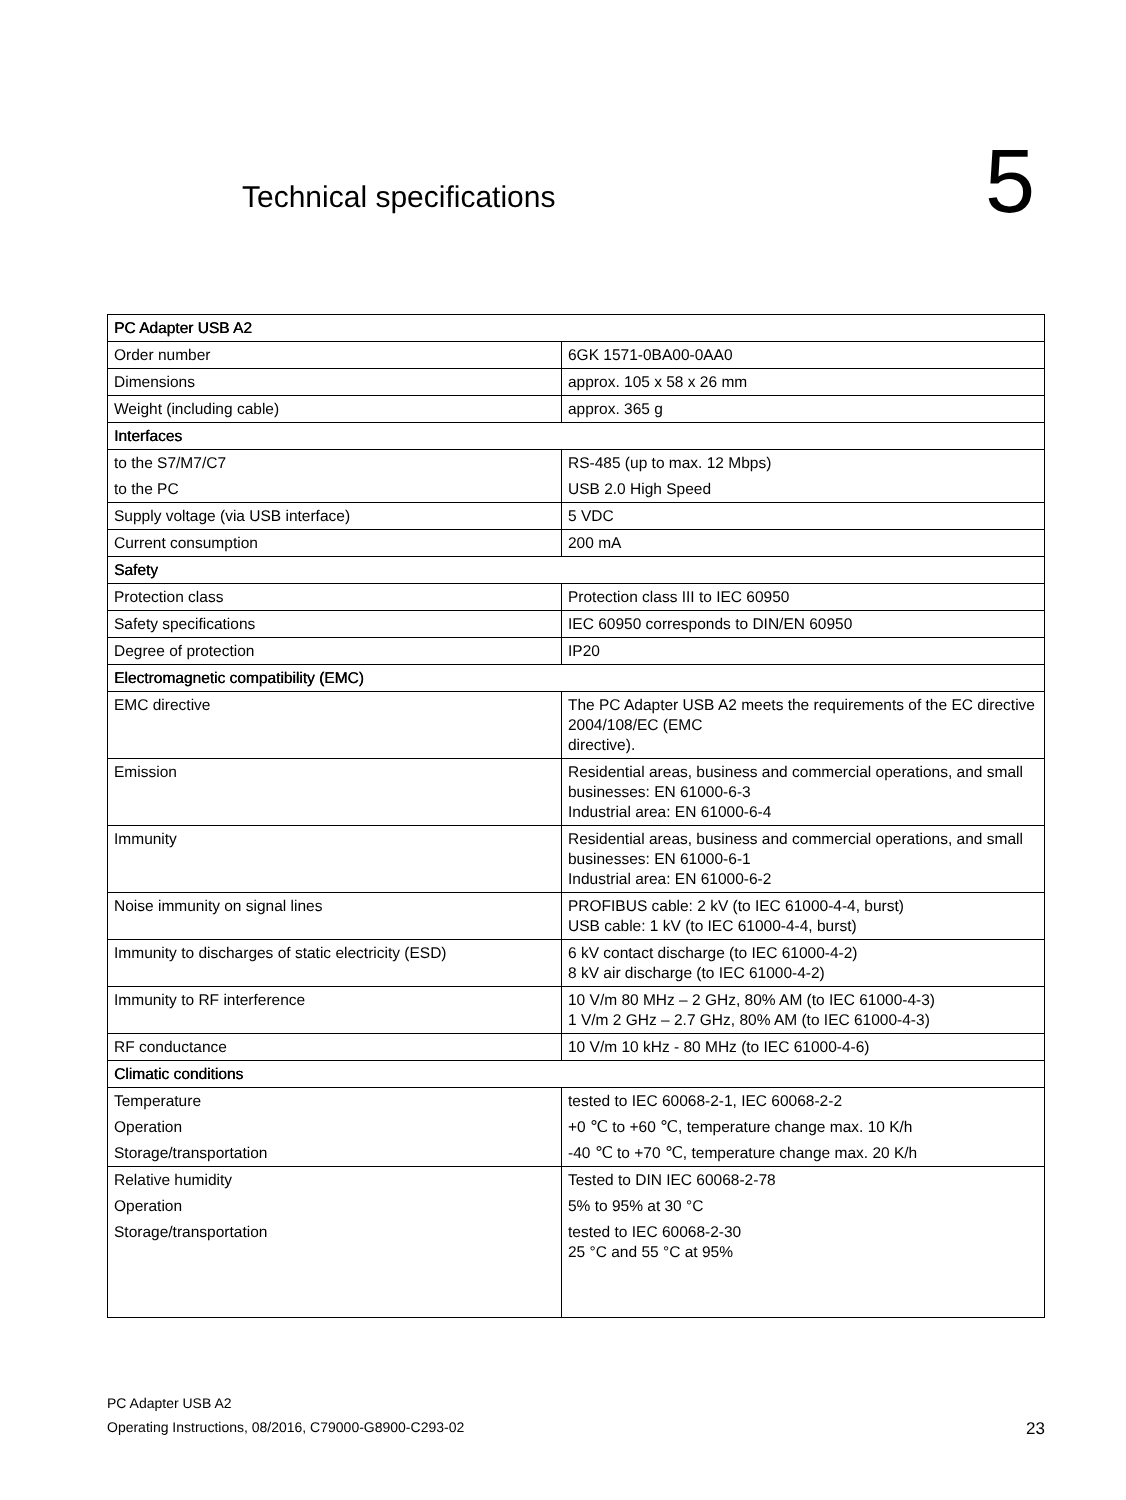Technical specifications 5
| PC Adapter USB A2 | |
| --- | --- |
| Order number | 6GK 1571-0BA00-0AA0 |
| Dimensions | approx. 105 x 58 x 26 mm |
| Weight (including cable) | approx. 365 g |
| Interfaces | |
| to the S7/M7/C7 to the PC | RS-485 (up to max. 12 Mbps) USB 2.0 High Speed |
| Supply voltage (via USB interface) | 5 VDC |
| Current consumption | 200 mA |
| Safety | |
| Protection class | Protection class III to IEC 60950 |
| Safety specifications | IEC 60950 corresponds to DIN/EN 60950 |
| Degree of protection | IP20 |
| Electromagnetic compatibility (EMC) | |
| EMC directive | The PC Adapter USB A2 meets the requirements of the EC directive 2004/108/EC (EMC directive). |
| Emission | Residential areas, business and commercial operations, and small businesses: EN 61000-6-3 Industrial area: EN 61000-6-4 |
| Immunity | Residential areas, business and commercial operations, and small businesses: EN 61000-6-1 Industrial area: EN 61000-6-2 |
| Noise immunity on signal lines | PROFIBUS cable: 2 kV (to IEC 61000-4-4, burst) USB cable: 1 kV (to IEC 61000-4-4, burst) |
| Immunity to discharges of static electricity (ESD) | 6 kV contact discharge (to IEC 61000-4-2) 8 kV air discharge (to IEC 61000-4-2) |
| Immunity to RF interference | 10 V/m 80 MHz – 2 GHz, 80% AM (to IEC 61000-4-3) 1 V/m 2 GHz – 2.7 GHz, 80% AM (to IEC 61000-4-3) |
| RF conductance | 10 V/m 10 kHz - 80 MHz (to IEC 61000-4-6) |
| Climatic conditions | |
| Temperature Operation Storage/transportation | tested to IEC 60068-2-1, IEC 60068-2-2 +0 ℃ to +60 ℃, temperature change max. 10 K/h -40 ℃ to +70 ℃, temperature change max. 20 K/h |
| Relative humidity Operation Storage/transportation | Tested to DIN IEC 60068-2-78 5% to 95% at 30 °C tested to IEC 60068-2-30 25 °C and 55 °C at 95% |
PC Adapter USB A2
Operating Instructions, 08/2016, C79000-G8900-C293-02
23